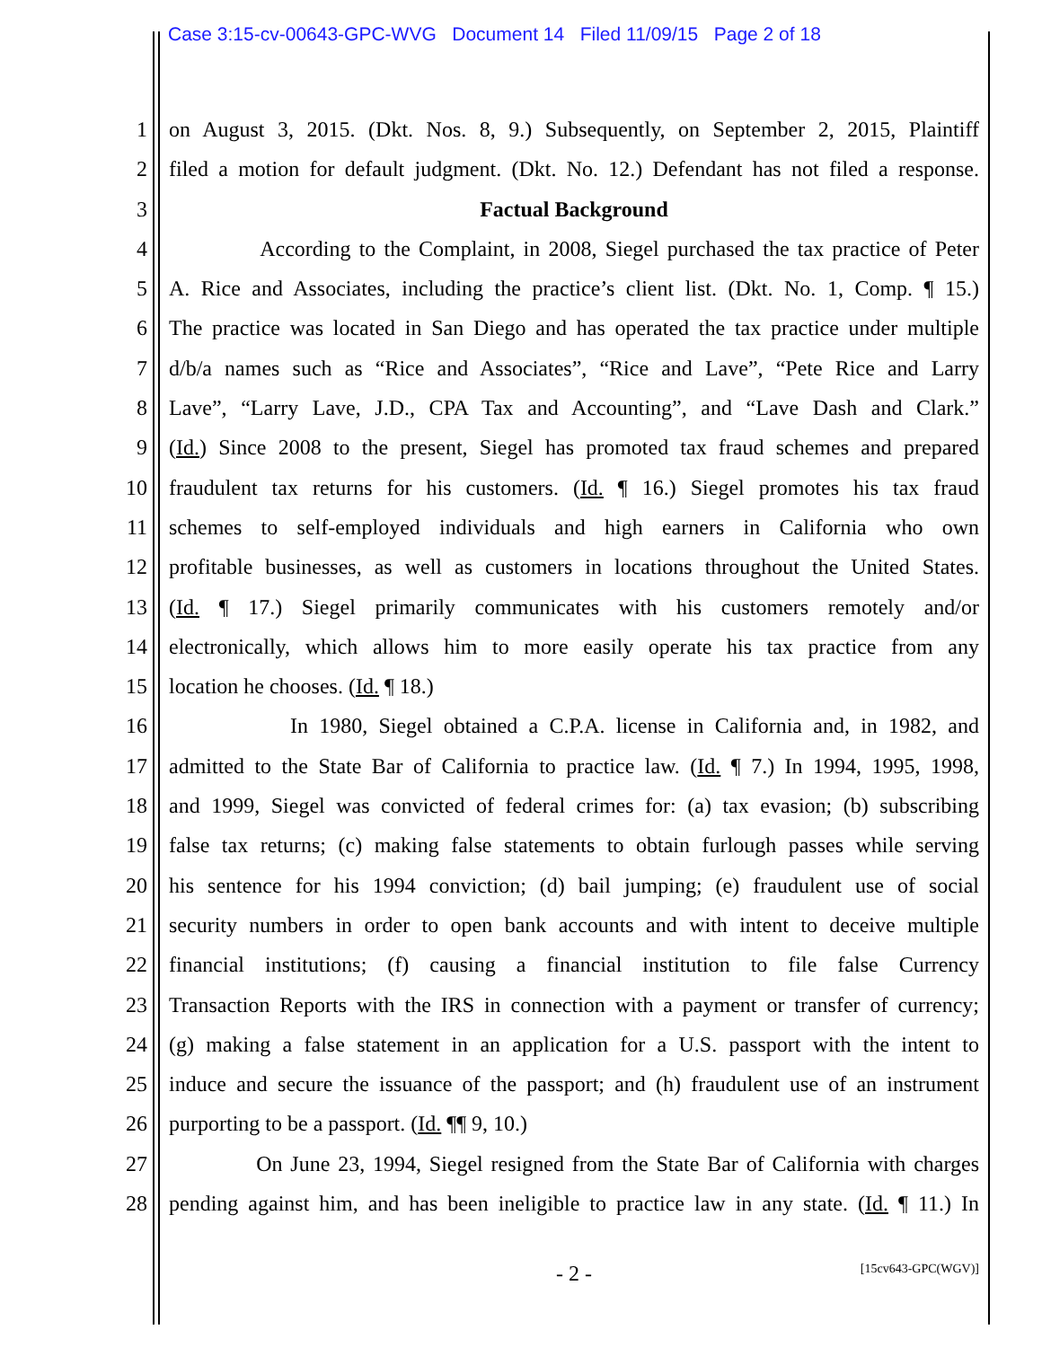Case 3:15-cv-00643-GPC-WVG Document 14 Filed 11/09/15 Page 2 of 18
1 on August 3, 2015. (Dkt. Nos. 8, 9.) Subsequently, on September 2, 2015, Plaintiff
2 filed a motion for default judgment. (Dkt. No. 12.) Defendant has not filed a response.
3 Factual Background
4 According to the Complaint, in 2008, Siegel purchased the tax practice of Peter
5 A. Rice and Associates, including the practice’s client list. (Dkt. No. 1, Comp. ¶ 15.)
6 The practice was located in San Diego and has operated the tax practice under multiple
7 d/b/a names such as “Rice and Associates”, “Rice and Lave”, “Pete Rice and Larry
8 Lave”, “Larry Lave, J.D., CPA Tax and Accounting”, and “Lave Dash and Clark.”
9 (Id.) Since 2008 to the present, Siegel has promoted tax fraud schemes and prepared
10 fraudulent tax returns for his customers. (Id. ¶ 16.) Siegel promotes his tax fraud
11 schemes to self-employed individuals and high earners in California who own
12 profitable businesses, as well as customers in locations throughout the United States.
13 (Id. ¶ 17.) Siegel primarily communicates with his customers remotely and/or
14 electronically, which allows him to more easily operate his tax practice from any
15 location he chooses. (Id. ¶ 18.)
16 In 1980, Siegel obtained a C.P.A. license in California and, in 1982, and
17 admitted to the State Bar of California to practice law. (Id. ¶ 7.) In 1994, 1995, 1998,
18 and 1999, Siegel was convicted of federal crimes for: (a) tax evasion; (b) subscribing
19 false tax returns; (c) making false statements to obtain furlough passes while serving
20 his sentence for his 1994 conviction; (d) bail jumping; (e) fraudulent use of social
21 security numbers in order to open bank accounts and with intent to deceive multiple
22 financial institutions; (f) causing a financial institution to file false Currency
23 Transaction Reports with the IRS in connection with a payment or transfer of currency;
24 (g) making a false statement in an application for a U.S. passport with the intent to
25 induce and secure the issuance of the passport; and (h) fraudulent use of an instrument
26 purporting to be a passport. (Id. ¶¶ 9, 10.)
27 On June 23, 1994, Siegel resigned from the State Bar of California with charges
28 pending against him, and has been ineligible to practice law in any state. (Id. ¶ 11.) In
- 2 - [15cv643-GPC(WGV)]